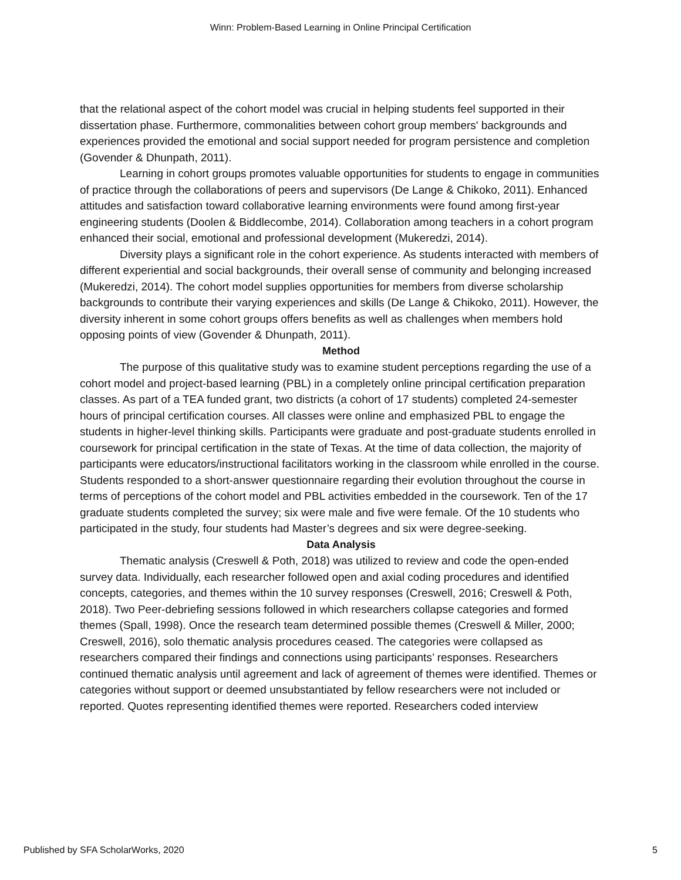Winn: Problem-Based Learning in Online Principal Certification
that the relational aspect of the cohort model was crucial in helping students feel supported in their dissertation phase. Furthermore, commonalities between cohort group members' backgrounds and experiences provided the emotional and social support needed for program persistence and completion (Govender & Dhunpath, 2011).
Learning in cohort groups promotes valuable opportunities for students to engage in communities of practice through the collaborations of peers and supervisors (De Lange & Chikoko, 2011). Enhanced attitudes and satisfaction toward collaborative learning environments were found among first-year engineering students (Doolen & Biddlecombe, 2014). Collaboration among teachers in a cohort program enhanced their social, emotional and professional development (Mukeredzi, 2014).
Diversity plays a significant role in the cohort experience. As students interacted with members of different experiential and social backgrounds, their overall sense of community and belonging increased (Mukeredzi, 2014). The cohort model supplies opportunities for members from diverse scholarship backgrounds to contribute their varying experiences and skills (De Lange & Chikoko, 2011). However, the diversity inherent in some cohort groups offers benefits as well as challenges when members hold opposing points of view (Govender & Dhunpath, 2011).
Method
The purpose of this qualitative study was to examine student perceptions regarding the use of a cohort model and project-based learning (PBL) in a completely online principal certification preparation classes. As part of a TEA funded grant, two districts (a cohort of 17 students) completed 24-semester hours of principal certification courses. All classes were online and emphasized PBL to engage the students in higher-level thinking skills. Participants were graduate and post-graduate students enrolled in coursework for principal certification in the state of Texas. At the time of data collection, the majority of participants were educators/instructional facilitators working in the classroom while enrolled in the course. Students responded to a short-answer questionnaire regarding their evolution throughout the course in terms of perceptions of the cohort model and PBL activities embedded in the coursework. Ten of the 17 graduate students completed the survey; six were male and five were female. Of the 10 students who participated in the study, four students had Master’s degrees and six were degree-seeking.
Data Analysis
Thematic analysis (Creswell & Poth, 2018) was utilized to review and code the open-ended survey data. Individually, each researcher followed open and axial coding procedures and identified concepts, categories, and themes within the 10 survey responses (Creswell, 2016; Creswell & Poth, 2018). Two Peer-debriefing sessions followed in which researchers collapse categories and formed themes (Spall, 1998). Once the research team determined possible themes (Creswell & Miller, 2000; Creswell, 2016), solo thematic analysis procedures ceased. The categories were collapsed as researchers compared their findings and connections using participants’ responses. Researchers continued thematic analysis until agreement and lack of agreement of themes were identified. Themes or categories without support or deemed unsubstantiated by fellow researchers were not included or reported. Quotes representing identified themes were reported. Researchers coded interview
Published by SFA ScholarWorks, 2020 5